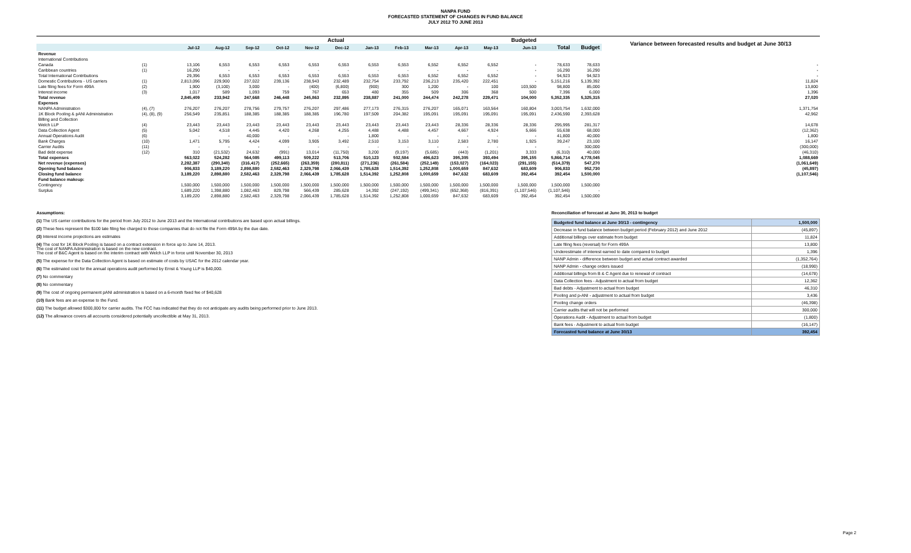NANPA FUND
FORECASTED STATEMENT OF CHANGES IN FUND BALANCE
JULY 2012 TO JUNE 2013
| | | Actual | | | | | | | | | | | Budgeted | | | Variance between forecasted results and budget at June 30/13 |
| --- | --- | --- | --- | --- | --- | --- | --- | --- | --- | --- | --- | --- | --- | --- | --- | --- |
| | | Jul-12 | Aug-12 | Sep-12 | Oct-12 | Nov-12 | Dec-12 | Jan-13 | Feb-13 | Mar-13 | Apr-13 | May-13 | Jun-13 | Total | Budget | |
| Revenue | | | | | | | | | | | | | | | | |
| International Contributions | | | | | | | | | | | | | | | | |
| Canada | (1) | 13,106 | 6,553 | 6,553 | 6,553 | 6,553 | 6,553 | 6,553 | 6,553 | 6,552 | 6,552 | 6,552 | - | 78,633 | 78,633 | - |
| Caribbean countries | (1) | 16,290 | - | - | - | - | - | - | - | - | - | - | - | 16,290 | 16,290 | - |
| Total International Contributions | | 29,396 | 6,553 | 6,553 | 6,553 | 6,553 | 6,553 | 6,553 | 6,553 | 6,552 | 6,552 | 6,552 | - | 94,923 | 94,923 | - |
| Domestic Contributions - US carriers | (1) | 2,813,096 | 229,900 | 237,022 | 239,136 | 238,943 | 232,489 | 232,754 | 233,792 | 236,213 | 235,420 | 222,451 | - | 5,151,216 | 5,139,392 | 11,824 |
| Late filing fees for Form 499A | (2) | 1,900 | (3,100) | 3,000 | - | (400) | (6,800) | (900) | 300 | 1,200 | - | 100 | 103,500 | 98,800 | 85,000 | 13,800 |
| Interest income | (3) | 1,017 | 589 | 1,093 | 759 | 767 | 653 | 480 | 355 | 509 | 306 | 368 | 500 | 7,396 | 6,000 | 1,396 |
| Total revenue | | 2,845,409 | 233,942 | 247,668 | 246,448 | 245,863 | 232,895 | 238,887 | 241,000 | 244,474 | 242,278 | 229,471 | 104,000 | 5,352,335 | 5,325,315 | 27,020 |
| Expenses | | | | | | | | | | | | | | | | |
| NANPA Administration | (4), (7) | 276,207 | 276,207 | 278,756 | 279,757 | 276,207 | 297,486 | 277,173 | 276,315 | 276,207 | 165,071 | 163,564 | 160,804 | 3,003,754 | 1,632,000 | 1,371,754 |
| 1K Block Pooling & pANI Administration | (4), (8), (9) | 256,549 | 235,851 | 188,385 | 188,385 | 188,385 | 196,780 | 197,509 | 204,382 | 195,091 | 195,091 | 195,091 | 195,091 | 2,436,590 | 2,393,628 | 42,962 |
| Billing and Collection | | | | | | | | | | | | | | | | |
| Welch LLP | (4) | 23,443 | 23,443 | 23,443 | 23,443 | 23,443 | 23,443 | 23,443 | 23,443 | 23,443 | 28,336 | 28,336 | 28,336 | 295,995 | 281,317 | 14,678 |
| Data Collection Agent | (5) | 5,042 | 4,518 | 4,445 | 4,420 | 4,268 | 4,255 | 4,488 | 4,488 | 4,457 | 4,667 | 4,924 | 5,666 | 55,638 | 68,000 | (12,362) |
| Annual Operations Audit | (6) | - | - | 40,000 | - | - | - | 1,800 | - | - | - | - | - | 41,800 | 40,000 | 1,800 |
| Bank Charges | (10) | 1,471 | 5,795 | 4,424 | 4,099 | 3,905 | 3,492 | 2,510 | 3,153 | 3,110 | 2,583 | 2,780 | 1,925 | 39,247 | 23,100 | 16,147 |
| Carrier Audits | (11) | - | - | - | - | - | - | - | - | - | - | - | - | - | 300,000 | (300,000) |
| Bad debt expense | (12) | 310 | (21,532) | 24,632 | (991) | 13,014 | (11,750) | 3,200 | (9,197) | (5,685) | (443) | (1,201) | 3,333 | (6,310) | 40,000 | (46,310) |
| Total expenses | | 563,022 | 524,282 | 564,085 | 499,113 | 509,222 | 513,706 | 510,123 | 502,584 | 496,623 | 395,305 | 393,494 | 395,155 | 5,866,714 | 4,778,045 | 1,088,669 |
| Net revenue (expenses) | | 2,282,387 | (290,340) | (316,417) | (252,665) | (263,359) | (280,811) | (271,236) | (261,584) | (252,149) | (153,027) | (164,023) | (291,155) | (514,379) | 547,270 | (1,061,649) |
| Opening fund balance | | 906,833 | 3,189,220 | 2,898,880 | 2,582,463 | 2,329,798 | 2,066,439 | 1,785,628 | 1,514,392 | 1,252,808 | 1,000,659 | 847,632 | 683,609 | 906,833 | 952,730 | (45,897) |
| Closing fund balance | | 3,189,220 | 2,898,880 | 2,582,463 | 2,329,798 | 2,066,439 | 1,785,628 | 1,514,392 | 1,252,808 | 1,000,659 | 847,632 | 683,609 | 392,454 | 392,454 | 1,500,000 | (1,107,546) |
| Fund balance makeup: | | | | | | | | | | | | | | | | |
| Contingency | | 1,500,000 | 1,500,000 | 1,500,000 | 1,500,000 | 1,500,000 | 1,500,000 | 1,500,000 | 1,500,000 | 1,500,000 | 1,500,000 | 1,500,000 | 1,500,000 | 1,500,000 | 1,500,000 | |
| Surplus | | 1,689,220 | 1,398,880 | 1,082,463 | 829,798 | 566,439 | 285,628 | 14,392 | (247,192) | (499,341) | (652,368) | (816,391) | (1,107,546) | (1,107,546) | - | |
| | | 3,189,220 | 2,898,880 | 2,582,463 | 2,329,798 | 2,066,439 | 1,785,628 | 1,514,392 | 1,252,808 | 1,000,659 | 847,632 | 683,609 | 392,454 | 392,454 | 1,500,000 | |
Assumptions:
(1) The US carrier contributions for the period from July 2012 to June 2013 and the International contributions are based upon actual billings.
(2) These fees represent the $100 late filing fee charged to those companies that do not file the Form 499A by the due date.
(3) Interest income projections are estimates
(4) The cost for 1K Block Pooling is based on a contract extension in force up to June 14, 2013.
The cost of NANPA Administration is based on the new contract.
The cost of B&C Agent is based on the interim contract with Welch LLP in force until November 30, 2013
(5) The expense for the Data Collection Agent is based on estimate of costs by USAC for the 2012 calendar year.
(6) The estimated cost for the annual operations audit performed by Ernst & Young LLP is $40,000.
(7) No commentary
(8) No commentary
(9) The cost of ongoing permanent pANI administration is based on a 6-month fixed fee of $40,628
(10) Bank fees are an expense to the Fund.
(11) The budget allowed $300,000 for carrier audits. The FCC has indicated that they do not anticipate any audits being performed prior to June 2013.
(12) The allowance covers all accounts considered potentially uncollectible at May 31, 2013.
Reconciliation of forecast at June 30, 2013 to budget
| Budgeted fund balance at June 30/13 - contingency | 1,500,000 |
| Decrease in fund balance between budget period (February 2012) and June 2012 | (45,897) |
| Additional billings over estimate from budget | 11,824 |
| Late filing fees (reversal) for Form 499A | 13,800 |
| Underestimate of interest earned to date compared to budget | 1,396 |
| NANP Admin - difference between budget and actual contract awarded | (1,352,764) |
| NANP Admin - change orders issued | (18,990) |
| Additional billings from B & C Agent due to renewal of contract | (14,678) |
| Data Collection fees - Adjustment to actual from budget | 12,362 |
| Bad debts - Adjustment to actual from budget | 46,310 |
| Pooling and p-ANI - adjustment to actual from budget | 3,436 |
| Pooling change orders | (46,398) |
| Carrier audits that will not be performed | 300,000 |
| Operations Audit - Adjustment to actual from budget | (1,800) |
| Bank fees - Adjustment to actual from budget | (16,147) |
| Forecasted fund balance at June 30/13 | 392,454 |
Page 2